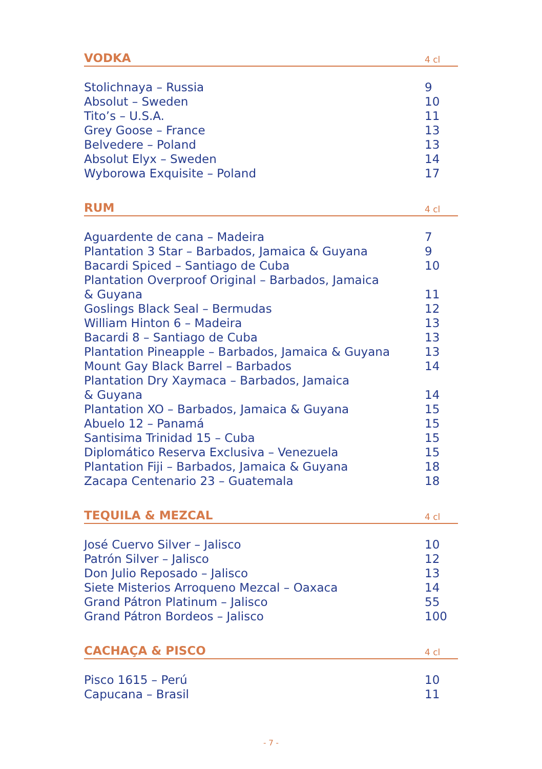VODKA 4 cl
| Stolichnaya – Russia | 9 |
| Absolut – Sweden | 10 |
| Tito’s – U.S.A. | 11 |
| Grey Goose – France | 13 |
| Belvedere – Poland | 13 |
| Absolut Elyx – Sweden | 14 |
| Wyborowa Exquisite – Poland | 17 |
RUM 4 cl
| Aguardente de cana – Madeira | 7 |
| Plantation 3 Star – Barbados, Jamaica & Guyana | 9 |
| Bacardi Spiced – Santiago de Cuba | 10 |
| Plantation Overproof Original – Barbados, Jamaica & Guyana | 11 |
| Goslings Black Seal – Bermudas | 12 |
| William Hinton 6 – Madeira | 13 |
| Bacardi 8 – Santiago de Cuba | 13 |
| Plantation Pineapple – Barbados, Jamaica & Guyana | 13 |
| Mount Gay Black Barrel – Barbados | 14 |
| Plantation Dry Xaymaca – Barbados, Jamaica & Guyana | 14 |
| Plantation XO – Barbados, Jamaica & Guyana | 15 |
| Abuelo 12 – Panamá | 15 |
| Santisima Trinidad 15 – Cuba | 15 |
| Diplomático Reserva Exclusiva – Venezuela | 15 |
| Plantation Fiji – Barbados, Jamaica & Guyana | 18 |
| Zacapa Centenario 23 – Guatemala | 18 |
TEQUILA & MEZCAL 4 cl
| José Cuervo Silver – Jalisco | 10 |
| Patrón Silver – Jalisco | 12 |
| Don Julio Reposado – Jalisco | 13 |
| Siete Misterios Arroqueno Mezcal – Oaxaca | 14 |
| Grand Pátron Platinum – Jalisco | 55 |
| Grand Pátron Bordeos – Jalisco | 100 |
CACHAÇA & PISCO 4 cl
| Pisco 1615 – Perú | 10 |
| Capucana – Brasil | 11 |
- 7 -